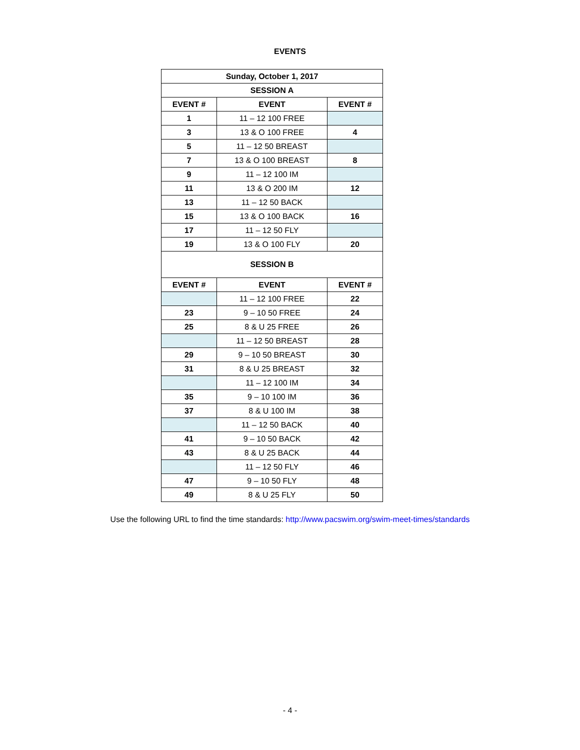EVENTS
| Sunday, October 1, 2017 | | |
| --- | --- | --- |
| SESSION A | | |
| EVENT # | EVENT | EVENT # |
| 1 | 11 – 12 100 FREE | |
| 3 | 13 & O 100 FREE | 4 |
| 5 | 11 – 12 50 BREAST | |
| 7 | 13 & O 100 BREAST | 8 |
| 9 | 11 – 12 100 IM | |
| 11 | 13 & O 200 IM | 12 |
| 13 | 11 – 12 50 BACK | |
| 15 | 13 & O 100 BACK | 16 |
| 17 | 11 – 12 50 FLY | |
| 19 | 13 & O 100 FLY | 20 |
| SESSION B | | |
| EVENT # | EVENT | EVENT # |
| | 11 – 12 100 FREE | 22 |
| 23 | 9 – 10 50 FREE | 24 |
| 25 | 8 & U 25 FREE | 26 |
| | 11 – 12 50 BREAST | 28 |
| 29 | 9 – 10 50 BREAST | 30 |
| 31 | 8 & U 25 BREAST | 32 |
| | 11 – 12 100 IM | 34 |
| 35 | 9 – 10 100 IM | 36 |
| 37 | 8 & U 100 IM | 38 |
| | 11 – 12 50 BACK | 40 |
| 41 | 9 – 10 50 BACK | 42 |
| 43 | 8 & U 25 BACK | 44 |
| | 11 – 12 50 FLY | 46 |
| 47 | 9 – 10 50 FLY | 48 |
| 49 | 8 & U 25 FLY | 50 |
Use the following URL to find the time standards: http://www.pacswim.org/swim-meet-times/standards
- 4 -